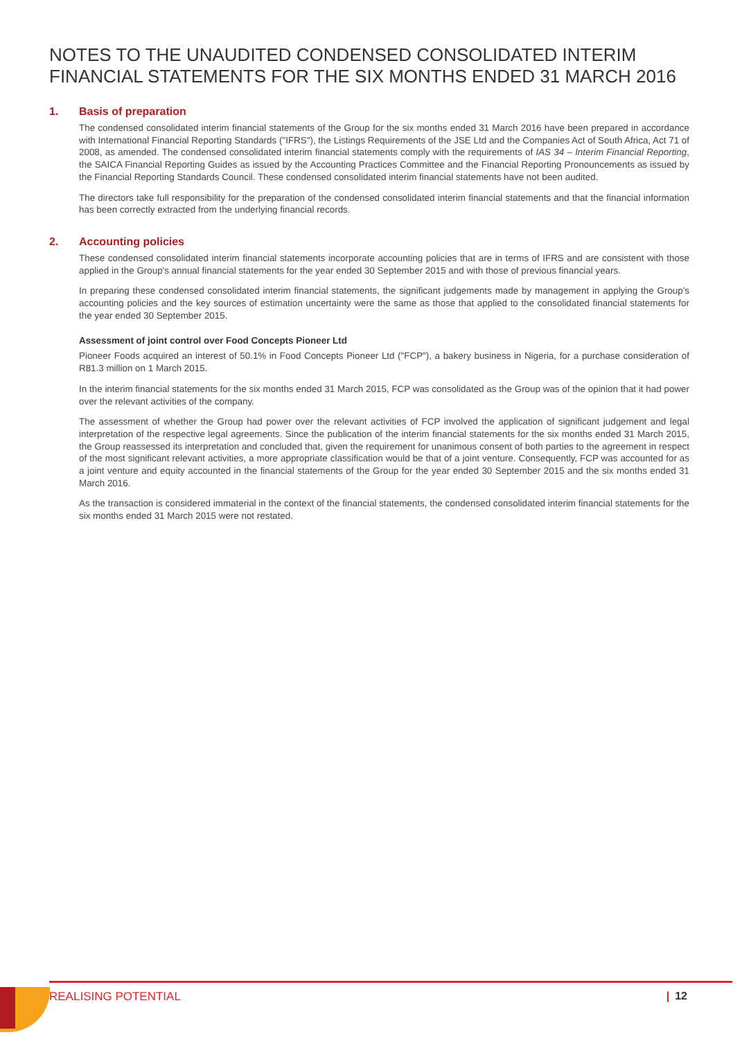NOTES TO THE UNAUDITED CONDENSED CONSOLIDATED INTERIM FINANCIAL STATEMENTS FOR THE SIX MONTHS ENDED 31 MARCH 2016
1. Basis of preparation
The condensed consolidated interim financial statements of the Group for the six months ended 31 March 2016 have been prepared in accordance with International Financial Reporting Standards ("IFRS"), the Listings Requirements of the JSE Ltd and the Companies Act of South Africa, Act 71 of 2008, as amended. The condensed consolidated interim financial statements comply with the requirements of IAS 34 – Interim Financial Reporting, the SAICA Financial Reporting Guides as issued by the Accounting Practices Committee and the Financial Reporting Pronouncements as issued by the Financial Reporting Standards Council. These condensed consolidated interim financial statements have not been audited.
The directors take full responsibility for the preparation of the condensed consolidated interim financial statements and that the financial information has been correctly extracted from the underlying financial records.
2. Accounting policies
These condensed consolidated interim financial statements incorporate accounting policies that are in terms of IFRS and are consistent with those applied in the Group's annual financial statements for the year ended 30 September 2015 and with those of previous financial years.
In preparing these condensed consolidated interim financial statements, the significant judgements made by management in applying the Group's accounting policies and the key sources of estimation uncertainty were the same as those that applied to the consolidated financial statements for the year ended 30 September 2015.
Assessment of joint control over Food Concepts Pioneer Ltd
Pioneer Foods acquired an interest of 50.1% in Food Concepts Pioneer Ltd ("FCP"), a bakery business in Nigeria, for a purchase consideration of R81.3 million on 1 March 2015.
In the interim financial statements for the six months ended 31 March 2015, FCP was consolidated as the Group was of the opinion that it had power over the relevant activities of the company.
The assessment of whether the Group had power over the relevant activities of FCP involved the application of significant judgement and legal interpretation of the respective legal agreements. Since the publication of the interim financial statements for the six months ended 31 March 2015, the Group reassessed its interpretation and concluded that, given the requirement for unanimous consent of both parties to the agreement in respect of the most significant relevant activities, a more appropriate classification would be that of a joint venture. Consequently, FCP was accounted for as a joint venture and equity accounted in the financial statements of the Group for the year ended 30 September 2015 and the six months ended 31 March 2016.
As the transaction is considered immaterial in the context of the financial statements, the condensed consolidated interim financial statements for the six months ended 31 March 2015 were not restated.
REALISING POTENTIAL | 12